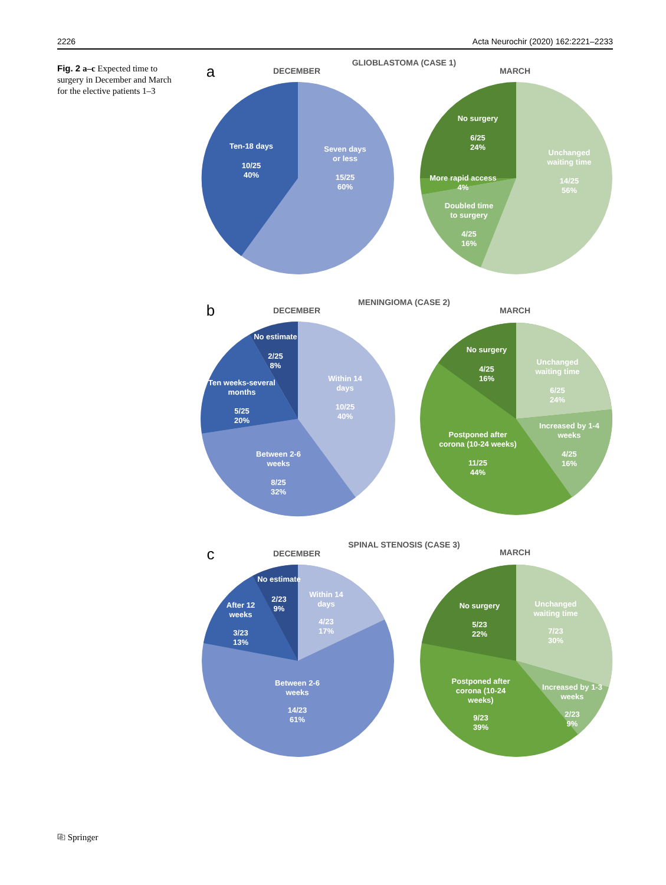2226 Acta Neurochir (2020) 162:2221–2233
Fig. 2 a–c Expected time to surgery in December and March for the elective patients 1–3
a
DECEMBER
GLIOBLASTOMA (CASE 1)
MARCH
Ten-18 days
10/25
40%
Seven days
or less
15/25
60%
No surgery
6/25
24%
More rapid access
4%
Doubled time
to surgery
4/25
16%
Unchanged
waiting time
14/25
56%
b
DECEMBER
MENINGIOMA (CASE 2)
MARCH
No estimate
2/25
8%
Ten weeks-several
months
5/25
20%
Within 14
days
10/25
40%
Between 2-6
weeks
8/25
32%
No surgery
4/25
16%
Unchanged
waiting time
6/25
24%
Increased by 1-4
weeks
4/25
16%
Postponed after
corona (10-24 weeks)
11/25
44%
c
DECEMBER
SPINAL STENOSIS (CASE 3)
MARCH
No estimate
2/23
9%
After 12
weeks
3/23
13%
Within 14
days
4/23
17%
Between 2-6
weeks
14/23
61%
No surgery
5/23
22%
Unchanged
waiting time
7/23
30%
Increased by 1-3
weeks
2/23
9%
Postponed after
corona (10-24
weeks)
9/23
39%
⎘ Springer